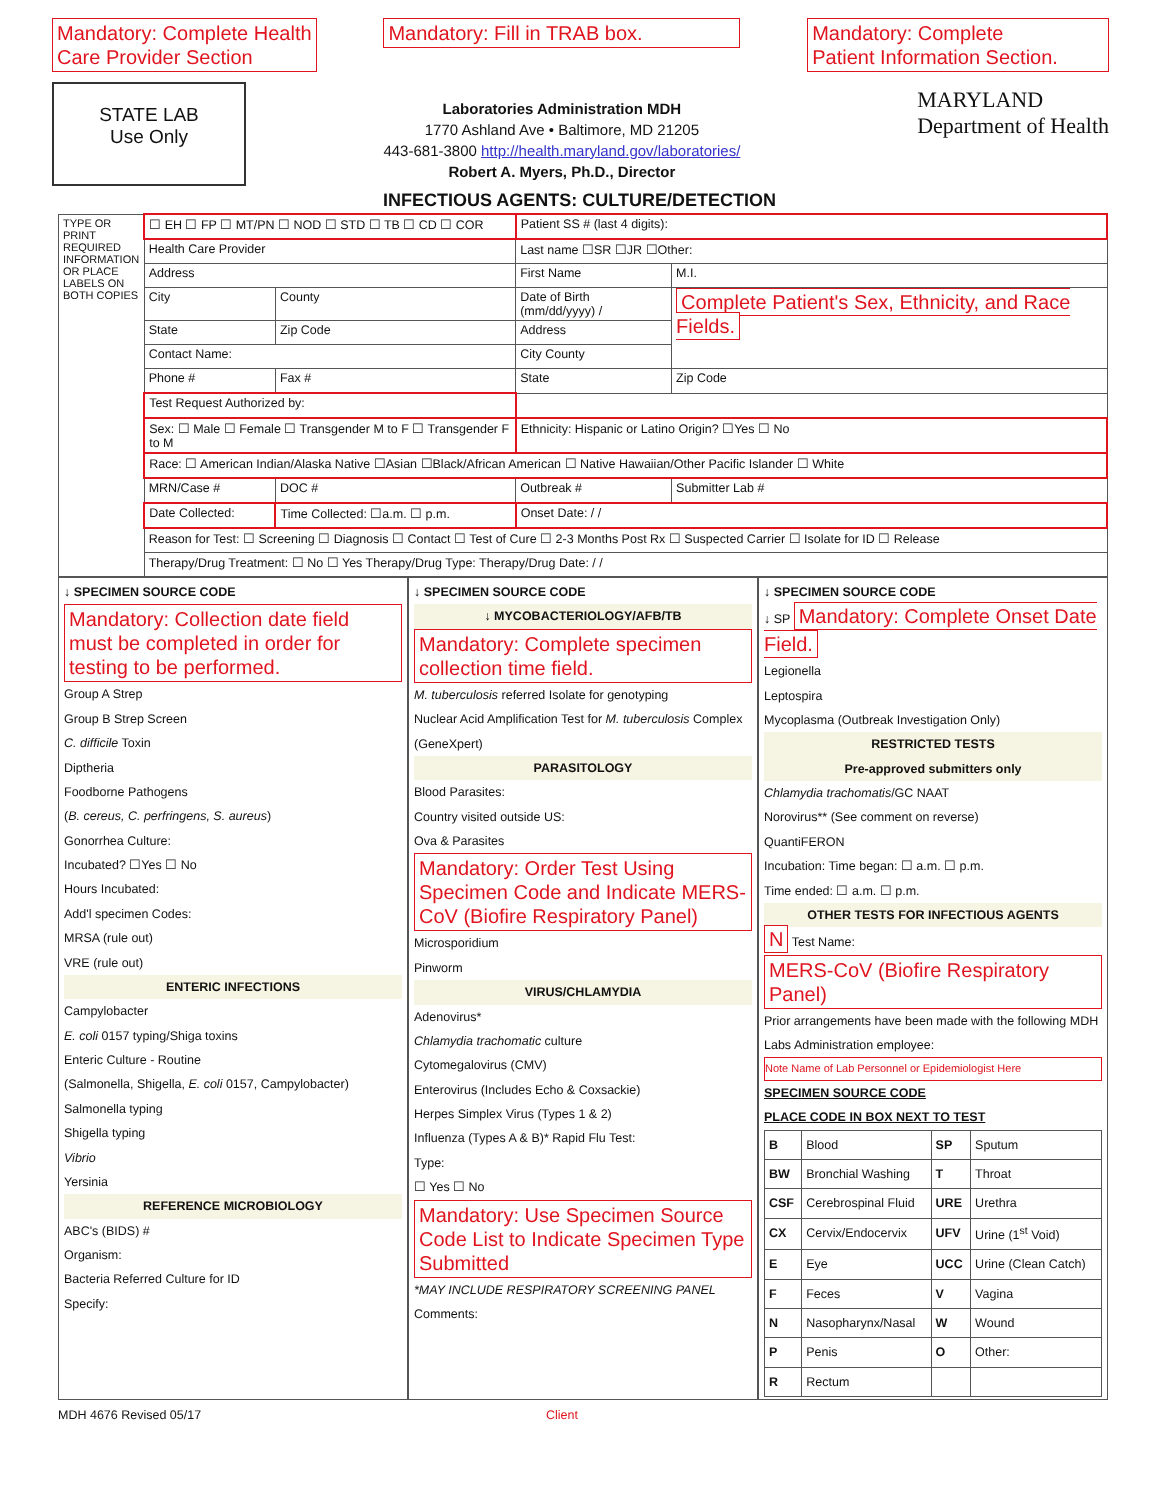Mandatory: Complete Health
Care Provider Section
STATE LAB
Use Only
Mandatory: Fill in TRAB box.
Laboratories Administration MDH
1770 Ashland Ave • Baltimore, MD 21205
443-681-3800 http://health.maryland.gov/laboratories/
Robert A. Myers, Ph.D., Director
Mandatory: Complete
Patient Information Section.
MARYLAND
Department of Health
INFECTIOUS AGENTS: CULTURE/DETECTION
| TYPE OR PRINT REQUIRED INFORMATION OR PLACE LABELS ON BOTH COPIES | ☐ EH ☐ FP ☐ MT/PN ☐ NOD ☐ STD ☐ TB ☐ CD ☐ COR | | Patient SS # (last 4 digits): | |
| | Health Care Provider | | Last name ☐SR ☐JR ☐Other: | |
| | Address | | First Name | M.I. |
| | City | County | Date of Birth (mm/dd/yyyy) / | Complete Patient's Sex, Ethnicity, and Race Fields. |
| | State | Zip Code | Address | |
| | Contact Name: | | City County | |
| | Phone # | Fax # | State | Zip Code |
| | Test Request Authorized by: | | | |
| | Sex: ☐ Male ☐ Female ☐ Transgender M to F ☐ Transgender F to M | | Ethnicity: Hispanic or Latino Origin? ☐Yes ☐ No | |
| | Race: ☐ American Indian/Alaska Native ☐Asian ☐Black/African American ☐ Native Hawaiian/Other Pacific Islander ☐ White | | | |
| | MRN/Case # | DOC # | Outbreak # | Submitter Lab # |
| | Date Collected: | Time Collected: ☐a.m. ☐ p.m. | Onset Date: / / | |
| | Reason for Test: ☐ Screening ☐ Diagnosis ☐ Contact ☐ Test of Cure ☐ 2-3 Months Post Rx ☐ Suspected Carrier ☐ Isolate for ID ☐ Release | | | |
| | Therapy/Drug Treatment: ☐ No ☐ Yes Therapy/Drug Type: Therapy/Drug Date: / / | | | |
↓ SPECIMEN SOURCE CODE
Mandatory: Collection date field must be completed in order for testing to be performed.
Group A Strep
Group B Strep Screen
C. difficile Toxin
Diptheria
Foodborne Pathogens
(B. cereus, C. perfringens, S. aureus)
Gonorrhea Culture:
Incubated? ☐Yes ☐ No
Hours Incubated:
Add'l specimen Codes:
MRSA (rule out)
VRE (rule out)
ENTERIC INFECTIONS
Campylobacter
E. coli 0157 typing/Shiga toxins
Enteric Culture - Routine
(Salmonella, Shigella, E. coli 0157, Campylobacter)
Salmonella typing
Shigella typing
Vibrio
Yersinia
REFERENCE MICROBIOLOGY
ABC's (BIDS) #
Organism:
Bacteria Referred Culture for ID
Specify:
↓ SPECIMEN SOURCE CODE
↓ MYCOBACTERIOLOGY/AFB/TB
Mandatory: Complete specimen collection time field.
M. tuberculosis referred Isolate for genotyping
Nuclear Acid Amplification Test for M. tuberculosis Complex (GeneXpert)
PARASITOLOGY
Blood Parasites:
Country visited outside US:
Ova & Parasites
Mandatory: Order Test Using Specimen Code and Indicate MERS-CoV (Biofire Respiratory Panel)
Microsporidium
Pinworm
VIRUS/CHLAMYDIA
Adenovirus*
Chlamydia trachomatic culture
Cytomegalovirus (CMV)
Enterovirus (Includes Echo & Coxsackie)
Herpes Simplex Virus (Types 1 & 2)
Influenza (Types A & B)* Rapid Flu Test:
Type:
☐ Yes ☐ No
Mandatory: Use Specimen Source Code List to Indicate Specimen Type Submitted
*MAY INCLUDE RESPIRATORY SCREENING PANEL
Comments:
↓ SPECIMEN SOURCE CODE
↓ SP Mandatory: Complete Onset Date Field.
Legionella
Leptospira
Mycoplasma (Outbreak Investigation Only)
RESTRICTED TESTS
Pre-approved submitters only
Chlamydia trachomatis/GC NAAT
Norovirus** (See comment on reverse)
QuantiFERON
Incubation: Time began: ☐ a.m. ☐ p.m.
Time ended: ☐ a.m. ☐ p.m.
OTHER TESTS FOR INFECTIOUS AGENTS
N Test Name:
MERS-CoV (Biofire Respiratory Panel)
Prior arrangements have been made with the following MDH Labs Administration employee:
Note Name of Lab Personnel or Epidemiologist Here
SPECIMEN SOURCE CODE
PLACE CODE IN BOX NEXT TO TEST
| B | Blood | SP | Sputum |
| BW | Bronchial Washing | T | Throat |
| CSF | Cerebrospinal Fluid | URE | Urethra |
| CX | Cervix/Endocervix | UFV | Urine (1<sup>st</sup> Void) |
| E | Eye | UCC | Urine (Clean Catch) |
| F | Feces | V | Vagina |
| N | Nasopharynx/Nasal | W | Wound |
| P | Penis | O | Other: |
| R | Rectum | | |
MDH 4676 Revised 05/17 Client